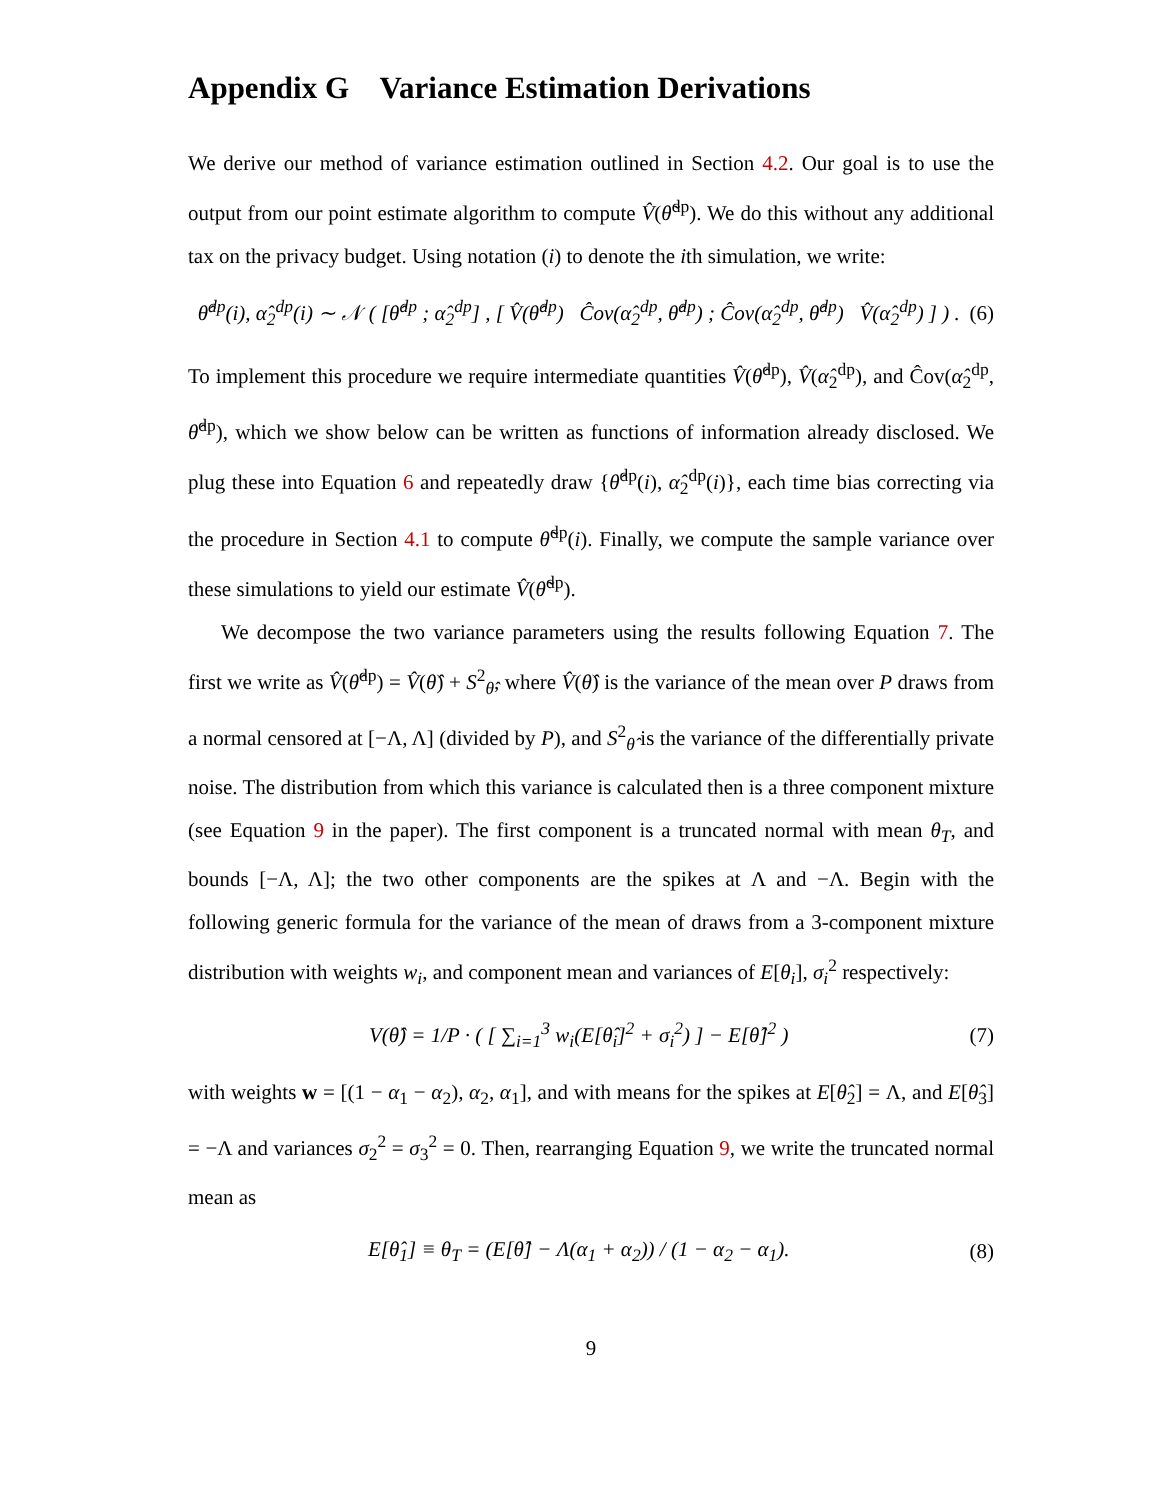Appendix G Variance Estimation Derivations
We derive our method of variance estimation outlined in Section 4.2. Our goal is to use the output from our point estimate algorithm to compute V̂(θ̃<sup>dp</sup>). We do this without any additional tax on the privacy budget. Using notation (i) to denote the ith simulation, we write:
θ̂<sup>dp</sup>(i), α̂<sub>2</sub><sup>dp</sup>(i) ∼ 𝒩 ( [θ̂<sup>dp</sup> ; α̂<sub>2</sub><sup>dp</sup>] , [ V̂(θ̂<sup>dp</sup>) Ĉov(α̂<sub>2</sub><sup>dp</sup>, θ̂<sup>dp</sup>) ; Ĉov(α̂<sub>2</sub><sup>dp</sup>, θ̂<sup>dp</sup>) V̂(α̂<sub>2</sub><sup>dp</sup>) ] ) . (6)
To implement this procedure we require intermediate quantities V̂(θ̂<sup>dp</sup>), V̂(α̂<sub>2</sub><sup>dp</sup>), and Ĉov(α̂<sub>2</sub><sup>dp</sup>, θ̂<sup>dp</sup>), which we show below can be written as functions of information already disclosed. We plug these into Equation 6 and repeatedly draw {θ̂<sup>dp</sup>(i), α̂<sub>2</sub><sup>dp</sup>(i)}, each time bias correcting via the procedure in Section 4.1 to compute θ̃<sup>dp</sup>(i). Finally, we compute the sample variance over these simulations to yield our estimate V̂(θ̃<sup>dp</sup>).
We decompose the two variance parameters using the results following Equation 7. The first we write as V̂(θ̂<sup>dp</sup>) = V̂(θ̂) + S<sup>2</sup><sub>θ̂</sub>, where V̂(θ̂) is the variance of the mean over P draws from a normal censored at [−Λ, Λ] (divided by P), and S<sup>2</sup><sub>θ̂</sub> is the variance of the differentially private noise. The distribution from which this variance is calculated then is a three component mixture (see Equation 9 in the paper). The first component is a truncated normal with mean θ<sub>T</sub>, and bounds [−Λ, Λ]; the two other components are the spikes at Λ and −Λ. Begin with the following generic formula for the variance of the mean of draws from a 3-component mixture distribution with weights w<sub>i</sub>, and component mean and variances of E[θ<sub>i</sub>], σ<sub>i</sub><sup>2</sup> respectively:
V(θ̂) = 1/P · ( [ ∑<sub>i=1</sub><sup>3</sup> w<sub>i</sub>(E[θ̂<sub>i</sub>]<sup>2</sup> + σ<sub>i</sub><sup>2</sup>) ] − E[θ̂]<sup>2</sup> ) (7)
with weights w = [(1 − α<sub>1</sub> − α<sub>2</sub>), α<sub>2</sub>, α<sub>1</sub>], and with means for the spikes at E[θ̂<sub>2</sub>] = Λ, and E[θ̂<sub>3</sub>] = −Λ and variances σ<sub>2</sub><sup>2</sup> = σ<sub>3</sub><sup>2</sup> = 0. Then, rearranging Equation 9, we write the truncated normal mean as
E[θ̂<sub>1</sub>] ≡ θ<sub>T</sub> = (E[θ̂] − Λ(α<sub>1</sub> + α<sub>2</sub>)) / (1 − α<sub>2</sub> − α<sub>1</sub>). (8)
9